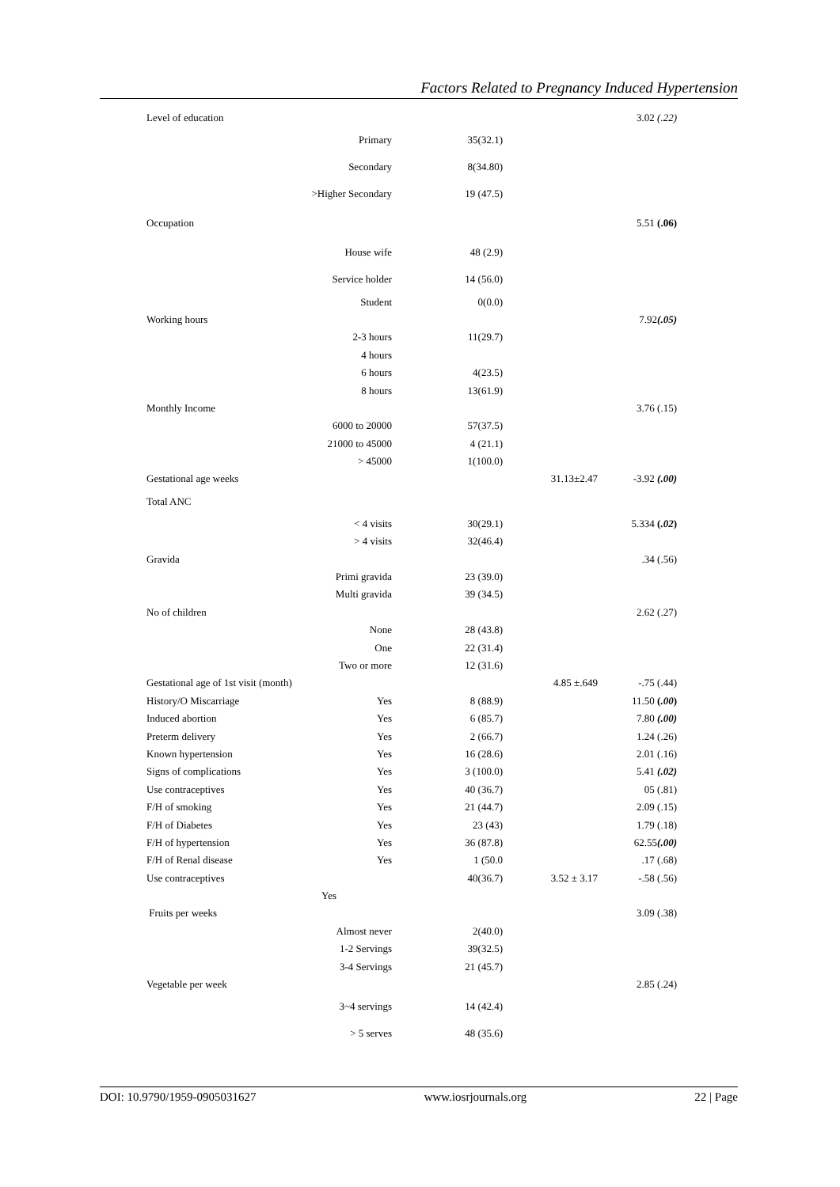Factors Related to Pregnancy Induced Hypertension
| Level of education | | | | 3.02 (.22) |
| | Primary | 35(32.1) | | |
| | Secondary | 8(34.80) | | |
| | >Higher Secondary | 19 (47.5) | | |
| Occupation | | | | 5.51 (.06) |
| | House wife | 48 (2.9) | | |
| | Service holder | 14 (56.0) | | |
| | Student | 0(0.0) | | |
| Working hours | | | | 7.92 (.05) |
| | 2-3 hours | 11(29.7) | | |
| | 4 hours | | | |
| | 6 hours | 4(23.5) | | |
| | 8 hours | 13(61.9) | | |
| Monthly Income | | | | 3.76 (.15) |
| | 6000 to 20000 | 57(37.5) | | |
| | 21000 to 45000 | 4 (21.1) | | |
| | > 45000 | 1(100.0) | | |
| Gestational age weeks | | | 31.13±2.47 | -3.92 (.00) |
| Total ANC | | | | |
| | < 4 visits | 30(29.1) | | 5.334 ( .02 ) |
| | > 4 visits | 32(46.4) | | |
| Gravida | | | | .34 (.56) |
| | Primi gravida | 23 (39.0) | | |
| | Multi gravida | 39 (34.5) | | |
| No of children | | | | 2.62 (.27) |
| | None | 28 (43.8) | | |
| | One | 22 (31.4) | | |
| | Two or more | 12 (31.6) | | |
| Gestational age of 1st visit (month) | | | 4.85 ±.649 | -.75 (.44) |
| History/O Miscarriage | Yes | 8 (88.9) | | 11.50 ( .00 ) |
| Induced abortion | Yes | 6 (85.7) | | 7.80 (.00) |
| Preterm delivery | Yes | 2 (66.7) | | 1.24 (.26) |
| Known hypertension | Yes | 16 (28.6) | | 2.01 (.16) |
| Signs of complications | Yes | 3 (100.0) | | 5.41 (.02) |
| Use contraceptives | Yes | 40 (36.7) | | 05 (.81) |
| F/H of smoking | Yes | 21 (44.7) | | 2.09 (.15) |
| F/H of Diabetes | Yes | 23 (43) | | 1.79 (.18) |
| F/H of hypertension | Yes | 36 (87.8) | | 62.55 (.00) |
| F/H of Renal disease | Yes | 1 (50.0 | | .17 (.68) |
| Use contraceptives | | 40(36.7) | 3.52 ± 3.17 | -.58 (.56) |
| | Yes | | | |
| Fruits per weeks | | | | 3.09 (.38) |
| | Almost never | 2(40.0) | | |
| | 1-2 Servings | 39(32.5) | | |
| | 3-4 Servings | 21 (45.7) | | |
| Vegetable per week | | | | 2.85 (.24) |
| | 3~4 servings | 14 (42.4) | | |
| | > 5 serves | 48 (35.6) | | |
DOI: 10.9790/1959-0905031627 www.iosrjournals.org 22 | Page